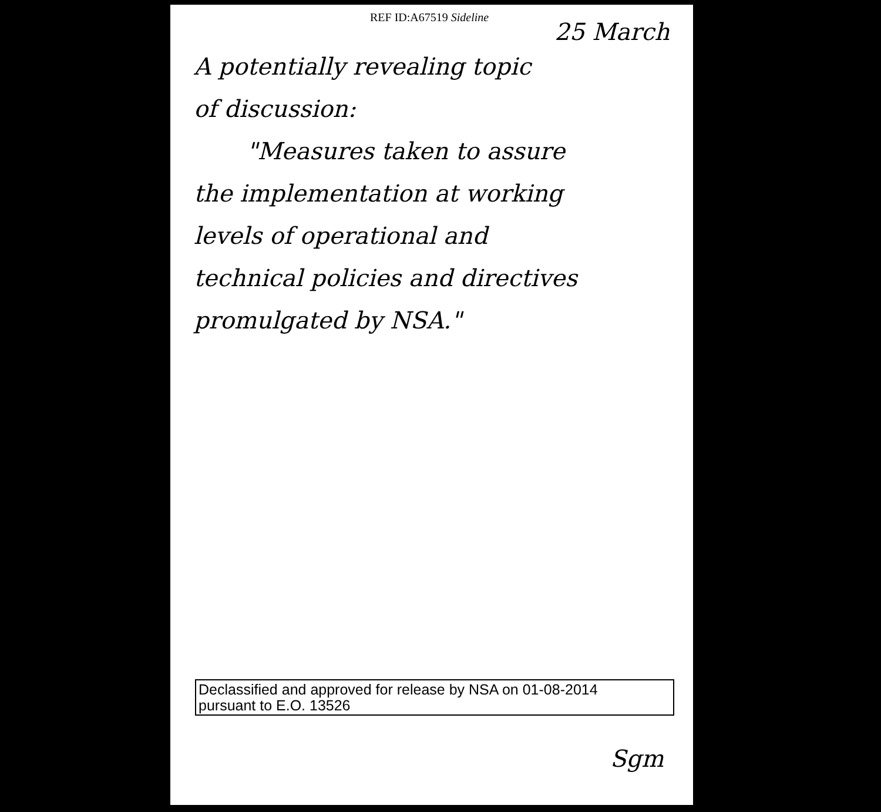REF ID:A67519 Sideline
25 March
A potentially revealing topic
of discussion:
"Measures taken to assure
the implementation at working
levels of operational and
technical policies and directives
promulgated by NSA."
Declassified and approved for release by NSA on 01-08-2014
pursuant to E.O. 13526
Sgm